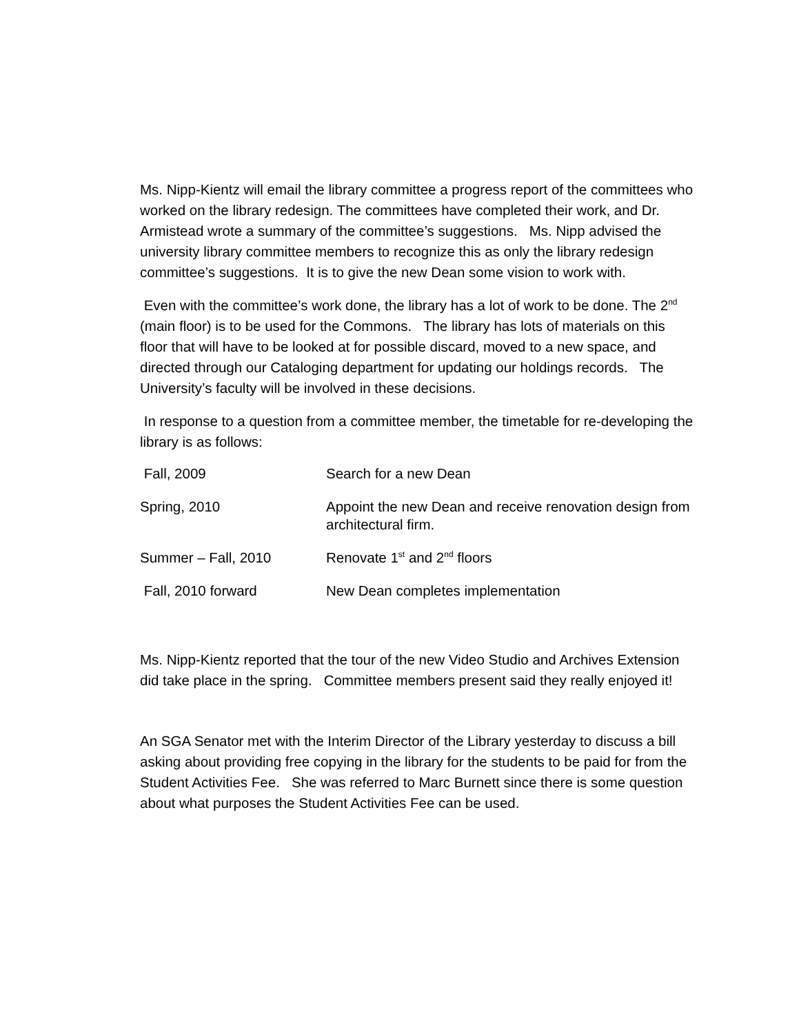Ms. Nipp-Kientz will email the library committee a progress report of the committees who worked on the library redesign. The committees have completed their work, and Dr. Armistead wrote a summary of the committee’s suggestions. Ms. Nipp advised the university library committee members to recognize this as only the library redesign committee’s suggestions. It is to give the new Dean some vision to work with.
Even with the committee’s work done, the library has a lot of work to be done. The 2<sup>nd</sup> (main floor) is to be used for the Commons. The library has lots of materials on this floor that will have to be looked at for possible discard, moved to a new space, and directed through our Cataloging department for updating our holdings records. The University’s faculty will be involved in these decisions.
In response to a question from a committee member, the timetable for re-developing the library is as follows:
| Fall, 2009 | Search for a new Dean |
| Spring, 2010 | Appoint the new Dean and receive renovation design from architectural firm. |
| Summer – Fall, 2010 | Renovate 1<sup>st</sup> and 2<sup>nd</sup> floors |
| Fall, 2010 forward | New Dean completes implementation |
Ms. Nipp-Kientz reported that the tour of the new Video Studio and Archives Extension did take place in the spring. Committee members present said they really enjoyed it!
An SGA Senator met with the Interim Director of the Library yesterday to discuss a bill asking about providing free copying in the library for the students to be paid for from the Student Activities Fee. She was referred to Marc Burnett since there is some question about what purposes the Student Activities Fee can be used.